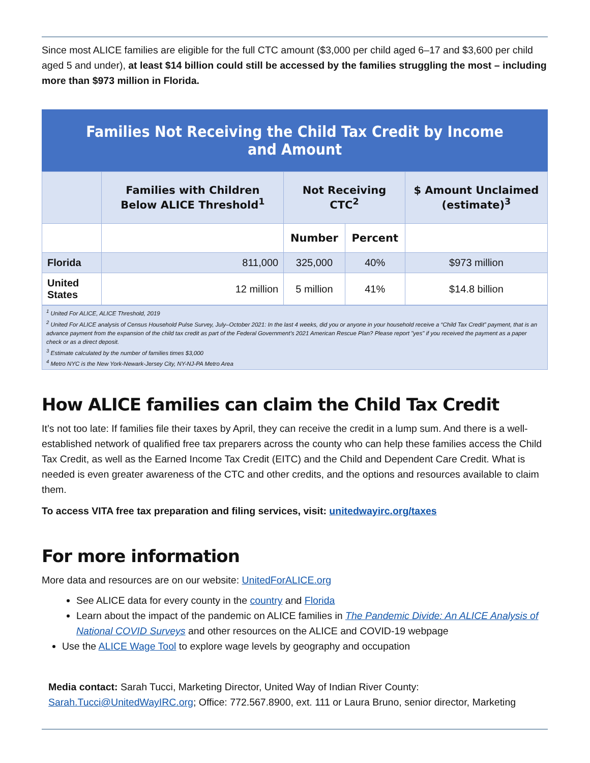Since most ALICE families are eligible for the full CTC amount ($3,000 per child aged 6–17 and $3,600 per child aged 5 and under), at least $14 billion could still be accessed by the families struggling the most – including more than $973 million in Florida.
Families Not Receiving the Child Tax Credit by Income and Amount
| | Families with Children Below ALICE Threshold<sup>1</sup> | Not Receiving CTC<sup>2</sup> | | $ Amount Unclaimed (estimate)<sup>3</sup> |
| --- | --- | --- | --- | --- |
| | | Number | Percent | |
| Florida | 811,000 | 325,000 | 40% | $973 million |
| United States | 12 million | 5 million | 41% | $14.8 billion |
<sup>1</sup> United For ALICE, ALICE Threshold, 2019
<sup>2</sup> United For ALICE analysis of Census Household Pulse Survey, July–October 2021: In the last 4 weeks, did you or anyone in your household receive a “Child Tax Credit” payment, that is an advance payment from the expansion of the child tax credit as part of the Federal Government’s 2021 American Rescue Plan? Please report "yes" if you received the payment as a paper check or as a direct deposit.
<sup>3</sup> Estimate calculated by the number of families times $3,000
<sup>4</sup> Metro NYC is the New York-Newark-Jersey City, NY-NJ-PA Metro Area
How ALICE families can claim the Child Tax Credit
It’s not too late: If families file their taxes by April, they can receive the credit in a lump sum. And there is a well-established network of qualified free tax preparers across the county who can help these families access the Child Tax Credit, as well as the Earned Income Tax Credit (EITC) and the Child and Dependent Care Credit. What is needed is even greater awareness of the CTC and other credits, and the options and resources available to claim them.
To access VITA free tax preparation and filing services, visit: unitedwayirc.org/taxes
For more information
More data and resources are on our website: UnitedForALICE.org
See ALICE data for every county in the country and Florida
Learn about the impact of the pandemic on ALICE families in The Pandemic Divide: An ALICE Analysis of National COVID Surveys and other resources on the ALICE and COVID-19 webpage
Use the ALICE Wage Tool to explore wage levels by geography and occupation
Media contact: Sarah Tucci, Marketing Director, United Way of Indian River County: Sarah.Tucci@UnitedWayIRC.org; Office: 772.567.8900, ext. 111 or Laura Bruno, senior director, Marketing